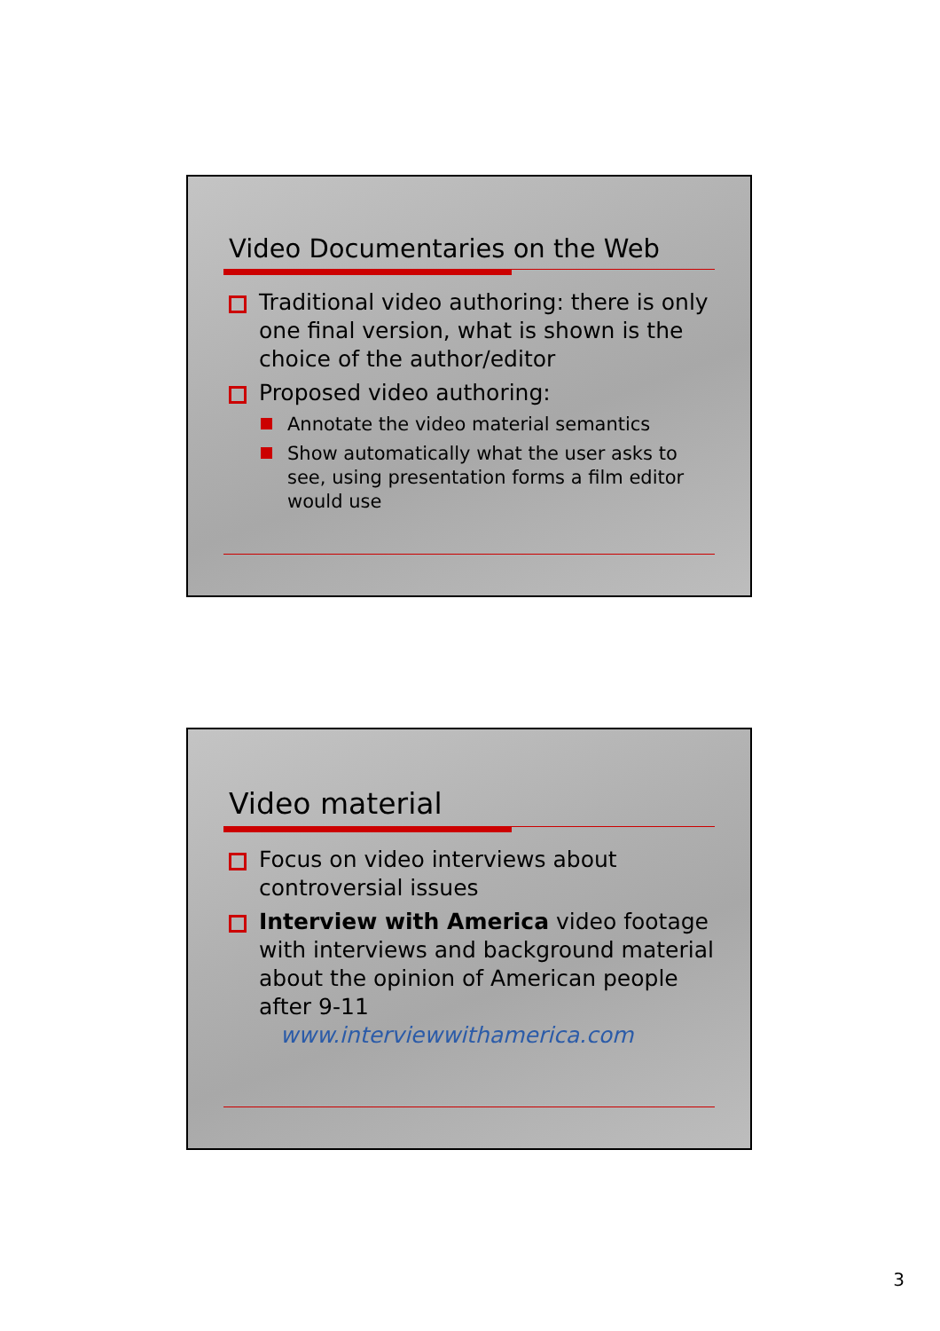Video Documentaries on the Web
Traditional video authoring: there is only one final version, what is shown is the choice of the author/editor
Proposed video authoring:
Annotate the video material semantics
Show automatically what the user asks to see, using presentation forms a film editor would use
Video material
Focus on video interviews about controversial issues
Interview with America video footage with interviews and background material about the opinion of American people after 9-11
www.interviewwithamerica.com
3